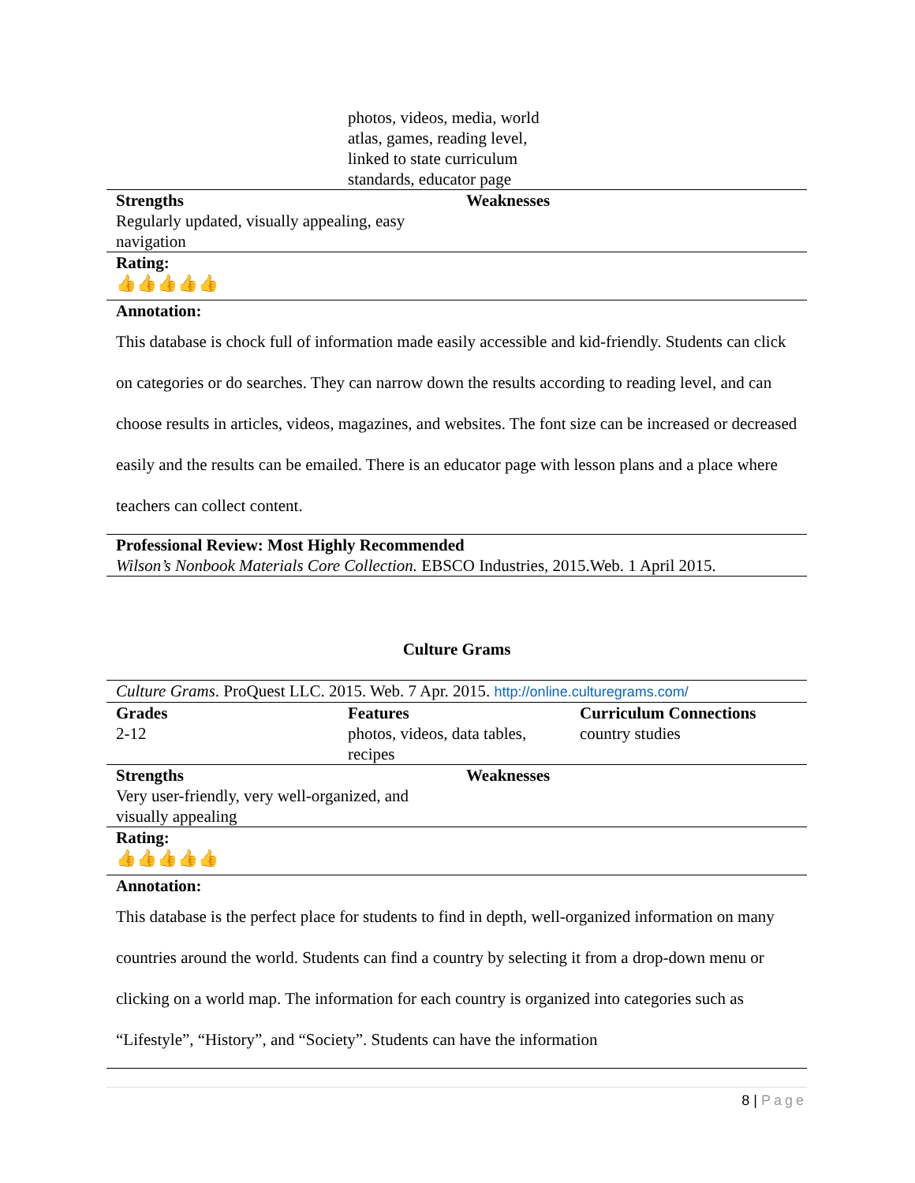| | photos, videos, media, world atlas, games, reading level, linked to state curriculum standards, educator page | |
| Strengths | Weaknesses |
| --- | --- |
| Regularly updated, visually appealing, easy navigation | |
| Rating: | |
| 👍👍👍👍👍 | |
| Annotation: | |
| This database is chock full of information made easily accessible and kid-friendly. Students can click on categories or do searches. They can narrow down the results according to reading level, and can choose results in articles, videos, magazines, and websites. The font size can be increased or decreased easily and the results can be emailed. There is an educator page with lesson plans and a place where teachers can collect content. | |
| Professional Review: Most Highly Recommended | |
| Wilson’s Nonbook Materials Core Collection. EBSCO Industries, 2015.Web. 1 April 2015. | |
Culture Grams
| Culture Grams . ProQuest LLC. 2015. Web. 7 Apr. 2015. http://online.culturegrams.com/ | | |
| Grades | Features | Curriculum Connections |
| 2-12 | photos, videos, data tables, recipes | country studies |
| Strengths | Weaknesses |
| --- | --- |
| Very user-friendly, very well-organized, and visually appealing | |
| Rating: | |
| 👍👍👍👍👍 | |
| Annotation: | |
| This database is the perfect place for students to find in depth, well-organized information on many countries around the world. Students can find a country by selecting it from a drop-down menu or clicking on a world map. The information for each country is organized into categories such as “Lifestyle”, “History”, and “Society”. Students can have the information | |
8 | Page